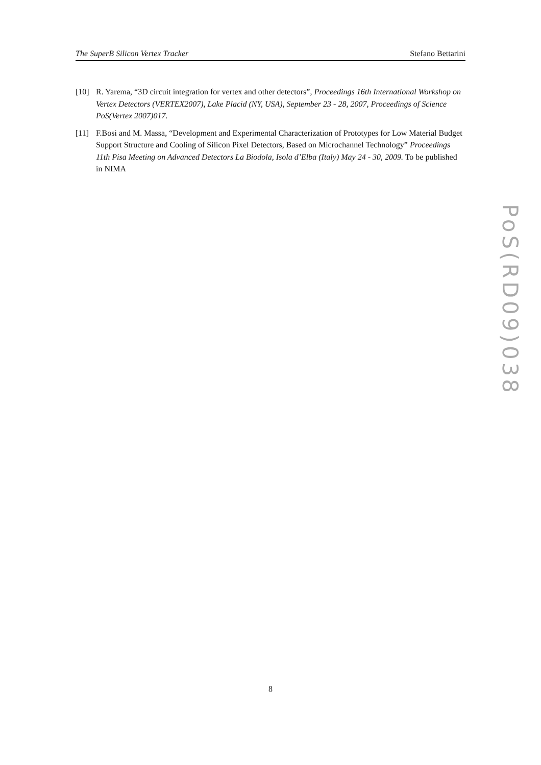The SuperB Silicon Vertex Tracker Stefano Bettarini
[10] R. Yarema, “3D circuit integration for vertex and other detectors”, Proceedings 16th International Workshop on Vertex Detectors (VERTEX2007), Lake Placid (NY, USA), September 23 - 28, 2007, Proceedings of Science PoS(Vertex 2007)017.
[11] F.Bosi and M. Massa, “Development and Experimental Characterization of Prototypes for Low Material Budget Support Structure and Cooling of Silicon Pixel Detectors, Based on Microchannel Technology” Proceedings 11th Pisa Meeting on Advanced Detectors La Biodola, Isola d’Elba (Italy) May 24 - 30, 2009. To be published in NIMA
PoS(RD09)038
8